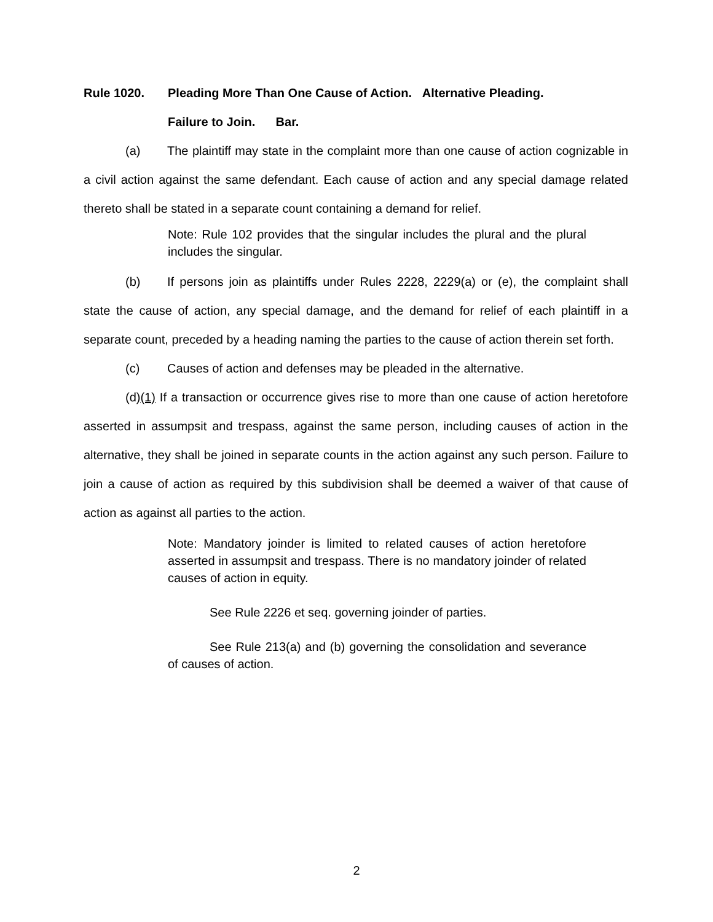Rule 1020. Pleading More Than One Cause of Action. Alternative Pleading.
Failure to Join. Bar.
(a) The plaintiff may state in the complaint more than one cause of action cognizable in a civil action against the same defendant. Each cause of action and any special damage related thereto shall be stated in a separate count containing a demand for relief.
Note: Rule 102 provides that the singular includes the plural and the plural includes the singular.
(b) If persons join as plaintiffs under Rules 2228, 2229(a) or (e), the complaint shall state the cause of action, any special damage, and the demand for relief of each plaintiff in a separate count, preceded by a heading naming the parties to the cause of action therein set forth.
(c) Causes of action and defenses may be pleaded in the alternative.
(d)(1) If a transaction or occurrence gives rise to more than one cause of action heretofore asserted in assumpsit and trespass, against the same person, including causes of action in the alternative, they shall be joined in separate counts in the action against any such person. Failure to join a cause of action as required by this subdivision shall be deemed a waiver of that cause of action as against all parties to the action.
Note: Mandatory joinder is limited to related causes of action heretofore asserted in assumpsit and trespass. There is no mandatory joinder of related causes of action in equity.
See Rule 2226 et seq. governing joinder of parties.
See Rule 213(a) and (b) governing the consolidation and severance of causes of action.
2